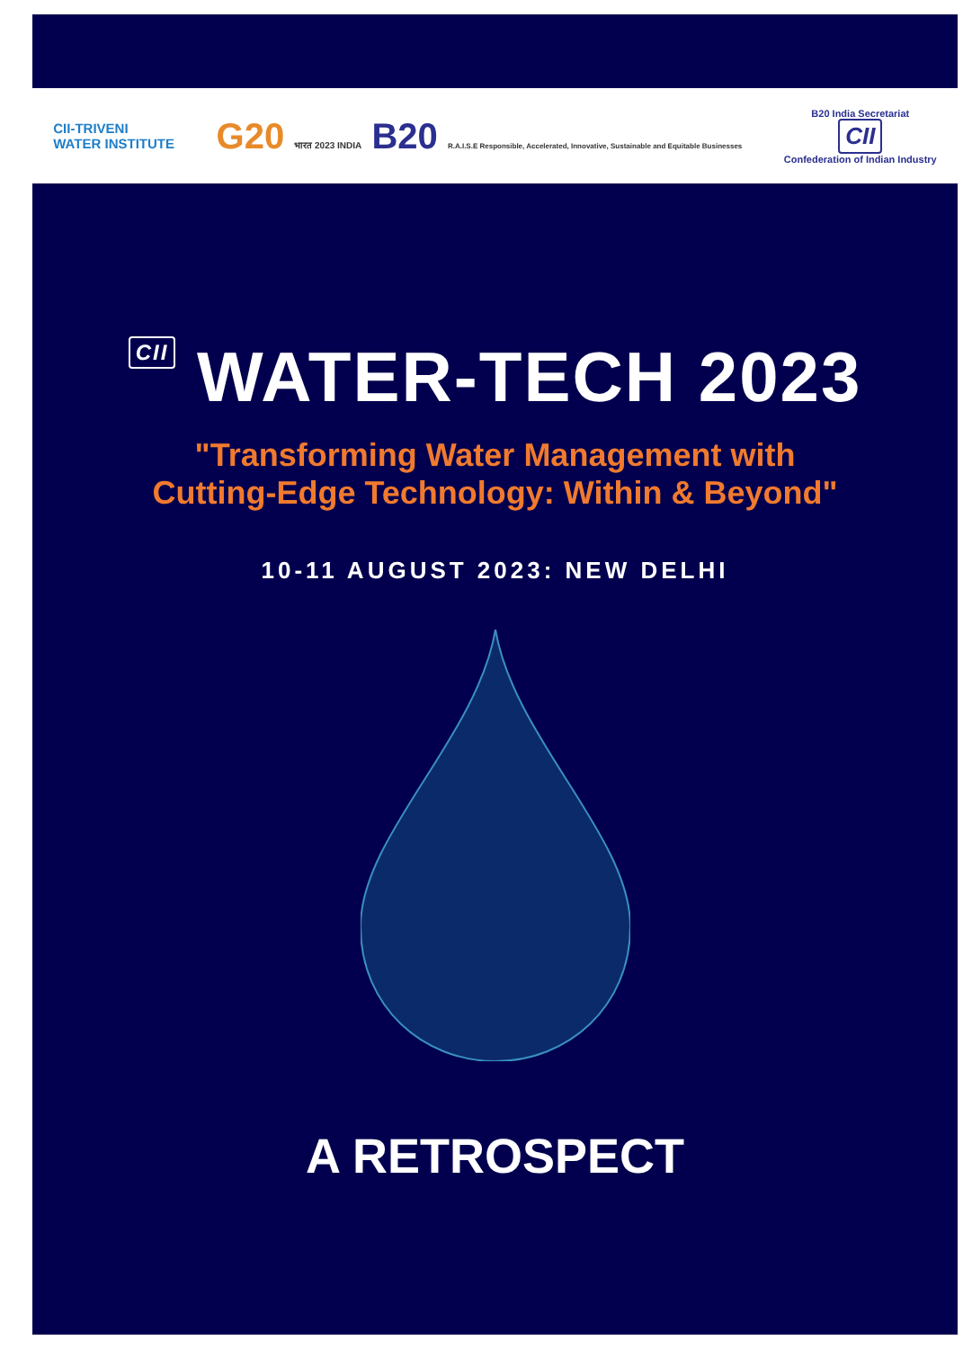CII-TRIVENI
WATER INSTITUTE
G20 भारत 2023 INDIA B20 R.A.I.S.E Responsible, Accelerated, Innovative, Sustainable and Equitable Businesses
B20 India Secretariat
CII
Confederation of Indian Industry
CII WATER-TECH 2023
"Transforming Water Management with
Cutting-Edge Technology: Within & Beyond"
10-11 AUGUST 2023: NEW DELHI
A RETROSPECT